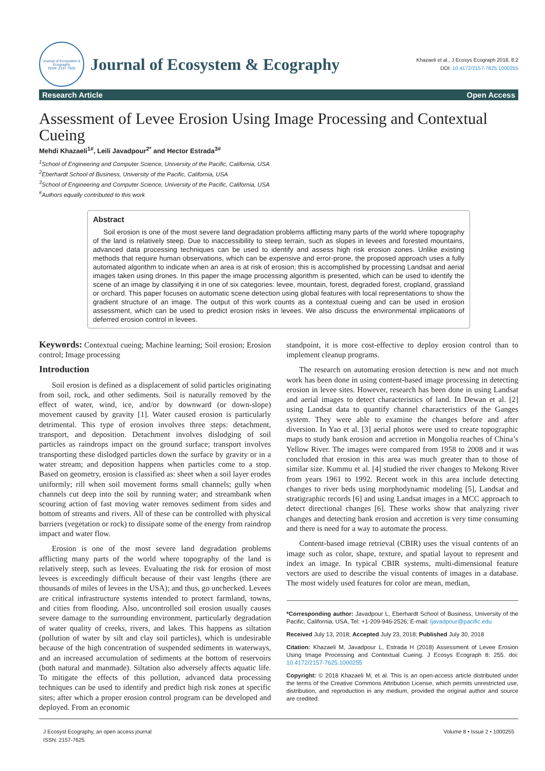Journal of Ecosystem & Ecography
ISSN: 2157-7625
Journal of Ecosystem & Ecography
Khazaeli et al., J Ecosys Ecograph 2018, 8:2
DOI: 10.4172/2157-7625.1000255
Research Article Open Access
Assessment of Levee Erosion Using Image Processing and Contextual Cueing
Mehdi Khazaeli<sup>1#</sup>, Leili Javadpour<sup>2*</sup> and Hector Estrada<sup>3#</sup>
<sup>1</sup> School of Engineering and Computer Science, University of the Pacific, California, USA
<sup>2</sup> Eberhardt School of Business, University of the Pacific, California, USA
<sup>3</sup> School of Engineering and Computer Science, University of the Pacific, California, USA
<sup>#</sup> Authors equally contributed to this work
Abstract
Soil erosion is one of the most severe land degradation problems afflicting many parts of the world where topography of the land is relatively steep. Due to inaccessibility to steep terrain, such as slopes in levees and forested mountains, advanced data processing techniques can be used to identify and assess high risk erosion zones. Unlike existing methods that require human observations, which can be expensive and error-prone, the proposed approach uses a fully automated algorithm to indicate when an area is at risk of erosion; this is accomplished by processing Landsat and aerial images taken using drones. In this paper the image processing algorithm is presented, which can be used to identify the scene of an image by classifying it in one of six categories: levee, mountain, forest, degraded forest, cropland, grassland or orchard. This paper focuses on automatic scene detection using global features with local representations to show the gradient structure of an image. The output of this work counts as a contextual cueing and can be used in erosion assessment, which can be used to predict erosion risks in levees. We also discuss the environmental implications of deferred erosion control in levees.
Keywords: Contextual cueing; Machine learning; Soil erosion; Erosion control; Image processing
Introduction
Soil erosion is defined as a displacement of solid particles originating from soil, rock, and other sediments. Soil is naturally removed by the effect of water, wind, ice, and/or by downward (or down-slope) movement caused by gravity [1]. Water caused erosion is particularly detrimental. This type of erosion involves three steps: detachment, transport, and deposition. Detachment involves dislodging of soil particles as raindrops impact on the ground surface; transport involves transporting these dislodged particles down the surface by gravity or in a water stream; and deposition happens when particles come to a stop. Based on geometry, erosion is classified as: sheet when a soil layer erodes uniformly; rill when soil movement forms small channels; gully when channels cut deep into the soil by running water; and streambank when scouring action of fast moving water removes sediment from sides and bottom of streams and rivers. All of these can be controlled with physical barriers (vegetation or rock) to dissipate some of the energy from raindrop impact and water flow.
Erosion is one of the most severe land degradation problems afflicting many parts of the world where topography of the land is relatively steep, such as levees. Evaluating the risk for erosion of most levees is exceedingly difficult because of their vast lengths (there are thousands of miles of levees in the USA); and thus, go unchecked. Levees are critical infrastructure systems intended to protect farmland, towns, and cities from flooding. Also, uncontrolled soil erosion usually causes severe damage to the surrounding environment, particularly degradation of water quality of creeks, rivers, and lakes. This happens as siltation (pollution of water by silt and clay soil particles), which is undesirable because of the high concentration of suspended sediments in waterways, and an increased accumulation of sediments at the bottom of reservoirs (both natural and manmade). Siltation also adversely affects aquatic life. To mitigate the effects of this pollution, advanced data processing techniques can be used to identify and predict high risk zones at specific sites; after which a proper erosion control program can be developed and deployed. From an economic
standpoint, it is more cost-effective to deploy erosion control than to implement cleanup programs.
The research on automating erosion detection is new and not much work has been done in using content-based image processing in detecting erosion in levee sites. However, research has been done in using Landsat and aerial images to detect characteristics of land. In Dewan et al. [2] using Landsat data to quantify channel characteristics of the Ganges system. They were able to examine the changes before and after diversion. In Yao et al. [3] aerial photos were used to create topographic maps to study bank erosion and accretion in Mongolia reaches of China’s Yellow River. The images were compared from 1958 to 2008 and it was concluded that erosion in this area was much greater than to those of similar size. Kummu et al. [4] studied the river changes to Mekong River from years 1961 to 1992. Recent work in this area include detecting changes to river beds using morphodynamic modeling [5], Landsat and stratigraphic records [6] and using Landsat images in a MCC approach to detect directional changes [6]. These works show that analyzing river changes and detecting bank erosion and accretion is very time consuming and there is need for a way to automate the process.
Content-based image retrieval (CBIR) uses the visual contents of an image such as color, shape, texture, and spatial layout to represent and index an image. In typical CBIR systems, multi-dimensional feature vectors are used to describe the visual contents of images in a database. The most widely used features for color are mean, median,
*Corresponding author: Javadpour L, Eberhardt School of Business, University of the Pacific, California, USA, Tel: +1-209-946-2526; E-mail: ljavadpour@pacific.edu
Received July 13, 2018; Accepted July 23, 2018; Published July 30, 2018
Citation: Khazaeli M, Javadpour L, Estrada H (2018) Assessment of Levee Erosion Using Image Processing and Contextual Cueing. J Ecosys Ecograph 8: 255. doi: 10.4172/2157-7625.1000255
Copyright: © 2018 Khazaeli M, et al. This is an open-access article distributed under the terms of the Creative Commons Attribution License, which permits unrestricted use, distribution, and reproduction in any medium, provided the original author and source are credited.
J Ecosyst Ecography, an open access journal
ISSN: 2157-7625
Volume 8 • Issue 2 • 1000255